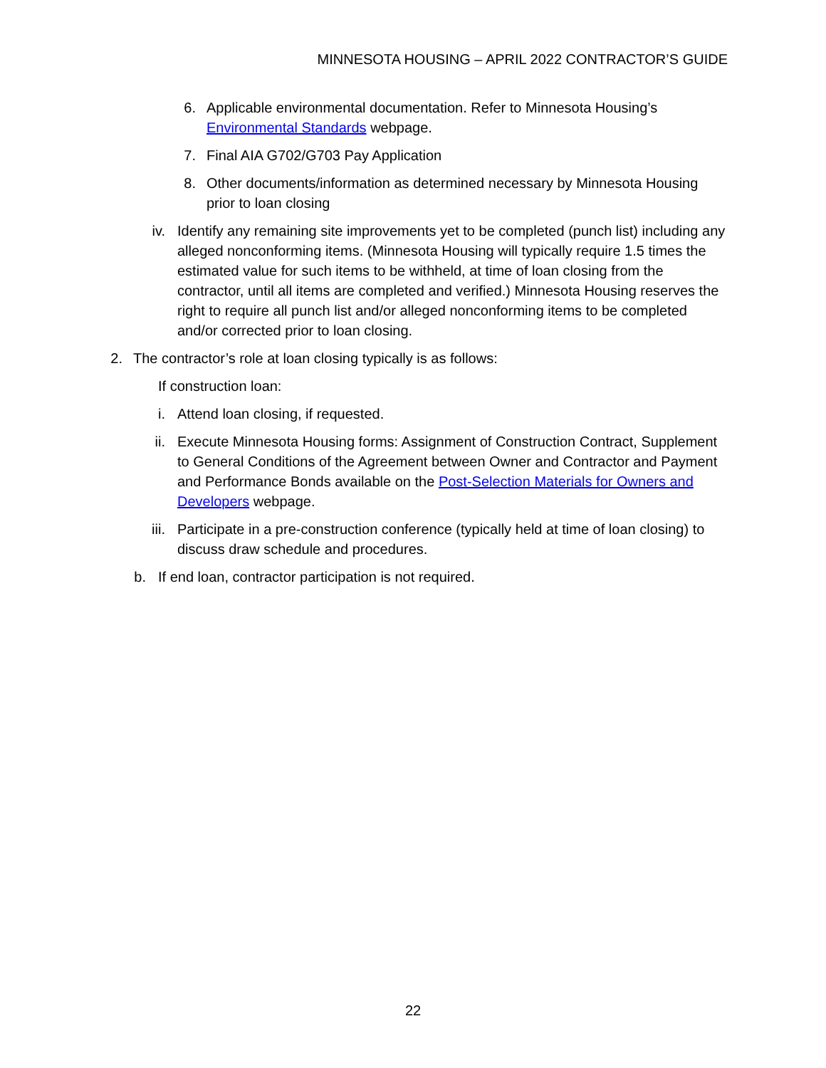MINNESOTA HOUSING – APRIL 2022 CONTRACTOR’S GUIDE
6. Applicable environmental documentation. Refer to Minnesota Housing’s Environmental Standards webpage.
7. Final AIA G702/G703 Pay Application
8. Other documents/information as determined necessary by Minnesota Housing prior to loan closing
iv. Identify any remaining site improvements yet to be completed (punch list) including any alleged nonconforming items. (Minnesota Housing will typically require 1.5 times the estimated value for such items to be withheld, at time of loan closing from the contractor, until all items are completed and verified.) Minnesota Housing reserves the right to require all punch list and/or alleged nonconforming items to be completed and/or corrected prior to loan closing.
2. The contractor’s role at loan closing typically is as follows:
If construction loan:
i. Attend loan closing, if requested.
ii. Execute Minnesota Housing forms: Assignment of Construction Contract, Supplement to General Conditions of the Agreement between Owner and Contractor and Payment and Performance Bonds available on the Post-Selection Materials for Owners and Developers webpage.
iii. Participate in a pre-construction conference (typically held at time of loan closing) to discuss draw schedule and procedures.
b. If end loan, contractor participation is not required.
22